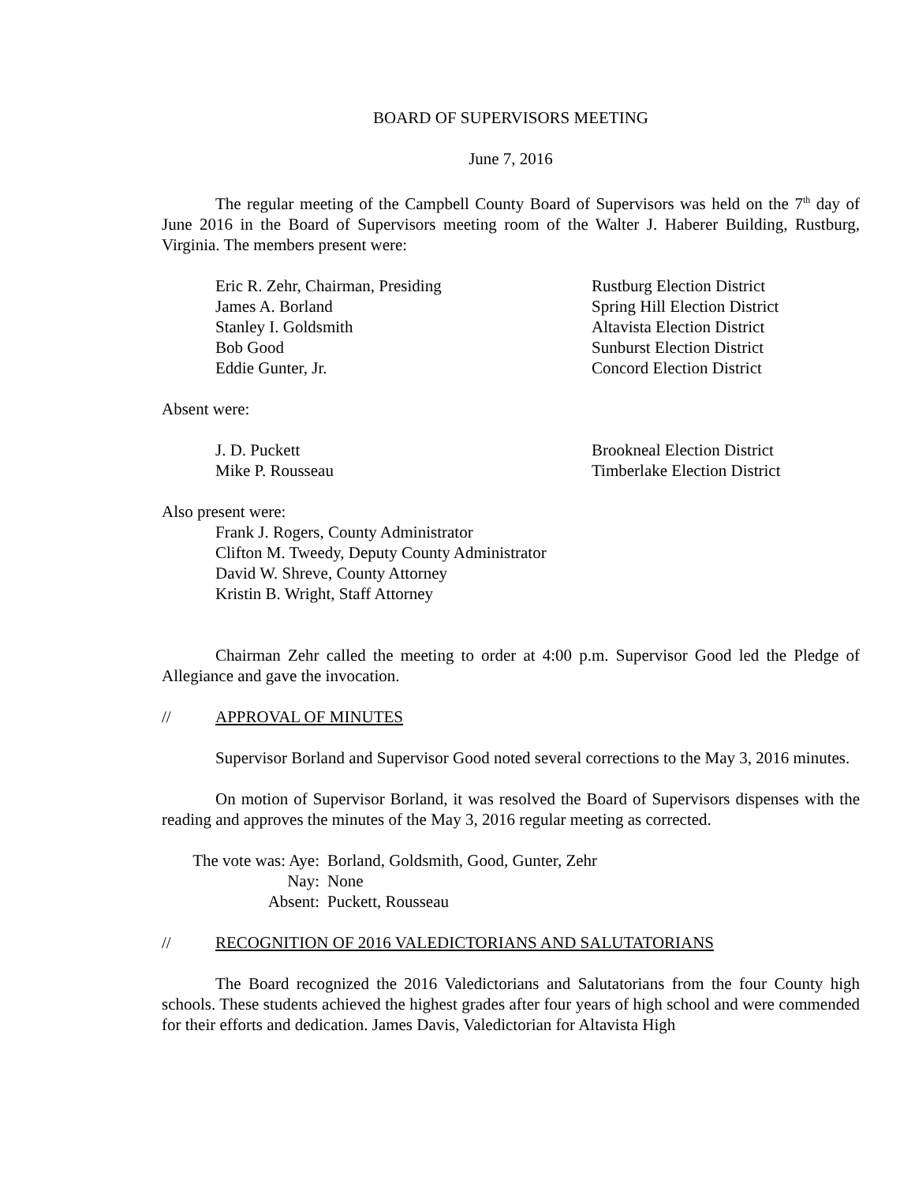BOARD OF SUPERVISORS MEETING
June 7, 2016
The regular meeting of the Campbell County Board of Supervisors was held on the 7<sup>th</sup> day of June 2016 in the Board of Supervisors meeting room of the Walter J. Haberer Building, Rustburg, Virginia. The members present were:
Eric R. Zehr, Chairman, Presiding Rustburg Election District
James A. Borland Spring Hill Election District
Stanley I. Goldsmith Altavista Election District
Bob Good Sunburst Election District
Eddie Gunter, Jr. Concord Election District
Absent were:
J. D. Puckett Brookneal Election District
Mike P. Rousseau Timberlake Election District
Also present were:
Frank J. Rogers, County Administrator
Clifton M. Tweedy, Deputy County Administrator
David W. Shreve, County Attorney
Kristin B. Wright, Staff Attorney
Chairman Zehr called the meeting to order at 4:00 p.m. Supervisor Good led the Pledge of Allegiance and gave the invocation.
// APPROVAL OF MINUTES
Supervisor Borland and Supervisor Good noted several corrections to the May 3, 2016 minutes.
On motion of Supervisor Borland, it was resolved the Board of Supervisors dispenses with the reading and approves the minutes of the May 3, 2016 regular meeting as corrected.
The vote was: Aye: Borland, Goldsmith, Good, Gunter, Zehr Nay: None Absent: Puckett, Rousseau
// RECOGNITION OF 2016 VALEDICTORIANS AND SALUTATORIANS
The Board recognized the 2016 Valedictorians and Salutatorians from the four County high schools. These students achieved the highest grades after four years of high school and were commended for their efforts and dedication. James Davis, Valedictorian for Altavista High